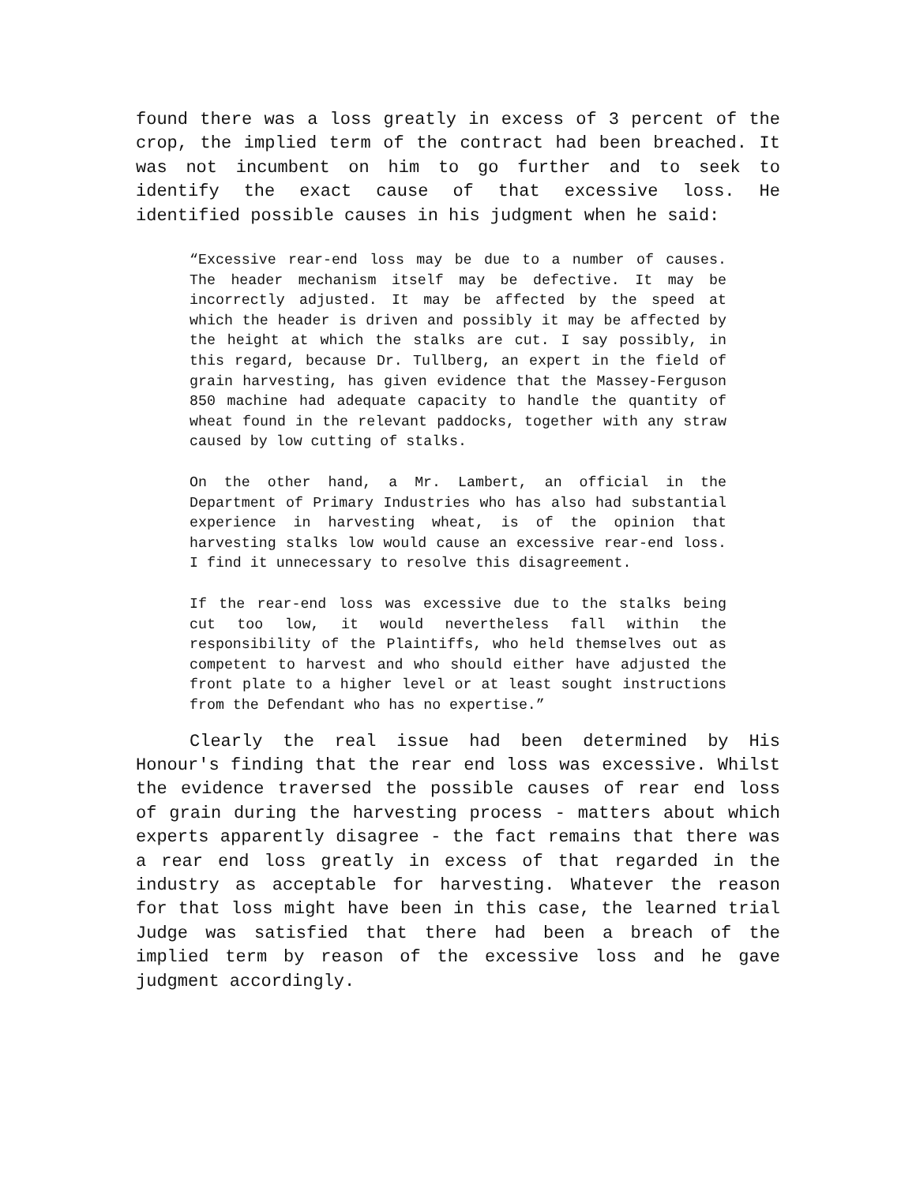found there was a loss greatly in excess of 3 percent of the crop, the implied term of the contract had been breached. It was not incumbent on him to go further and to seek to identify the exact cause of that excessive loss. He identified possible causes in his judgment when he said:
“Excessive rear-end loss may be due to a number of causes. The header mechanism itself may be defective. It may be incorrectly adjusted. It may be affected by the speed at which the header is driven and possibly it may be affected by the height at which the stalks are cut. I say possibly, in this regard, because Dr. Tullberg, an expert in the field of grain harvesting, has given evidence that the Massey-Ferguson 850 machine had adequate capacity to handle the quantity of wheat found in the relevant paddocks, together with any straw caused by low cutting of stalks.
On the other hand, a Mr. Lambert, an official in the Department of Primary Industries who has also had substantial experience in harvesting wheat, is of the opinion that harvesting stalks low would cause an excessive rear-end loss. I find it unnecessary to resolve this disagreement.
If the rear-end loss was excessive due to the stalks being cut too low, it would nevertheless fall within the responsibility of the Plaintiffs, who held themselves out as competent to harvest and who should either have adjusted the front plate to a higher level or at least sought instructions from the Defendant who has no expertise.”
Clearly the real issue had been determined by His Honour's finding that the rear end loss was excessive. Whilst the evidence traversed the possible causes of rear end loss of grain during the harvesting process - matters about which experts apparently disagree - the fact remains that there was a rear end loss greatly in excess of that regarded in the industry as acceptable for harvesting. Whatever the reason for that loss might have been in this case, the learned trial Judge was satisfied that there had been a breach of the implied term by reason of the excessive loss and he gave judgment accordingly.